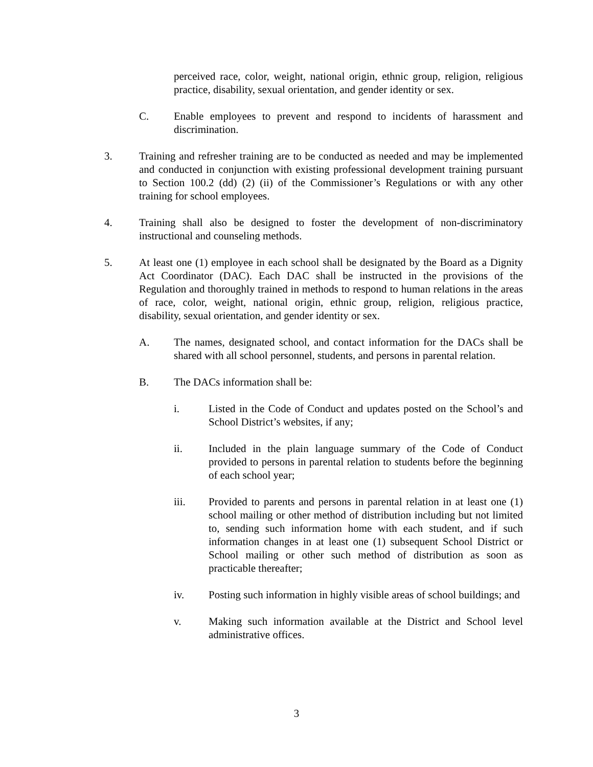perceived race, color, weight, national origin, ethnic group, religion, religious practice, disability, sexual orientation, and gender identity or sex.
C. Enable employees to prevent and respond to incidents of harassment and discrimination.
3. Training and refresher training are to be conducted as needed and may be implemented and conducted in conjunction with existing professional development training pursuant to Section 100.2 (dd) (2) (ii) of the Commissioner’s Regulations or with any other training for school employees.
4. Training shall also be designed to foster the development of non-discriminatory instructional and counseling methods.
5. At least one (1) employee in each school shall be designated by the Board as a Dignity Act Coordinator (DAC). Each DAC shall be instructed in the provisions of the Regulation and thoroughly trained in methods to respond to human relations in the areas of race, color, weight, national origin, ethnic group, religion, religious practice, disability, sexual orientation, and gender identity or sex.
A. The names, designated school, and contact information for the DACs shall be shared with all school personnel, students, and persons in parental relation.
B. The DACs information shall be:
i. Listed in the Code of Conduct and updates posted on the School’s and School District’s websites, if any;
ii. Included in the plain language summary of the Code of Conduct provided to persons in parental relation to students before the beginning of each school year;
iii. Provided to parents and persons in parental relation in at least one (1) school mailing or other method of distribution including but not limited to, sending such information home with each student, and if such information changes in at least one (1) subsequent School District or School mailing or other such method of distribution as soon as practicable thereafter;
iv. Posting such information in highly visible areas of school buildings; and
v. Making such information available at the District and School level administrative offices.
3